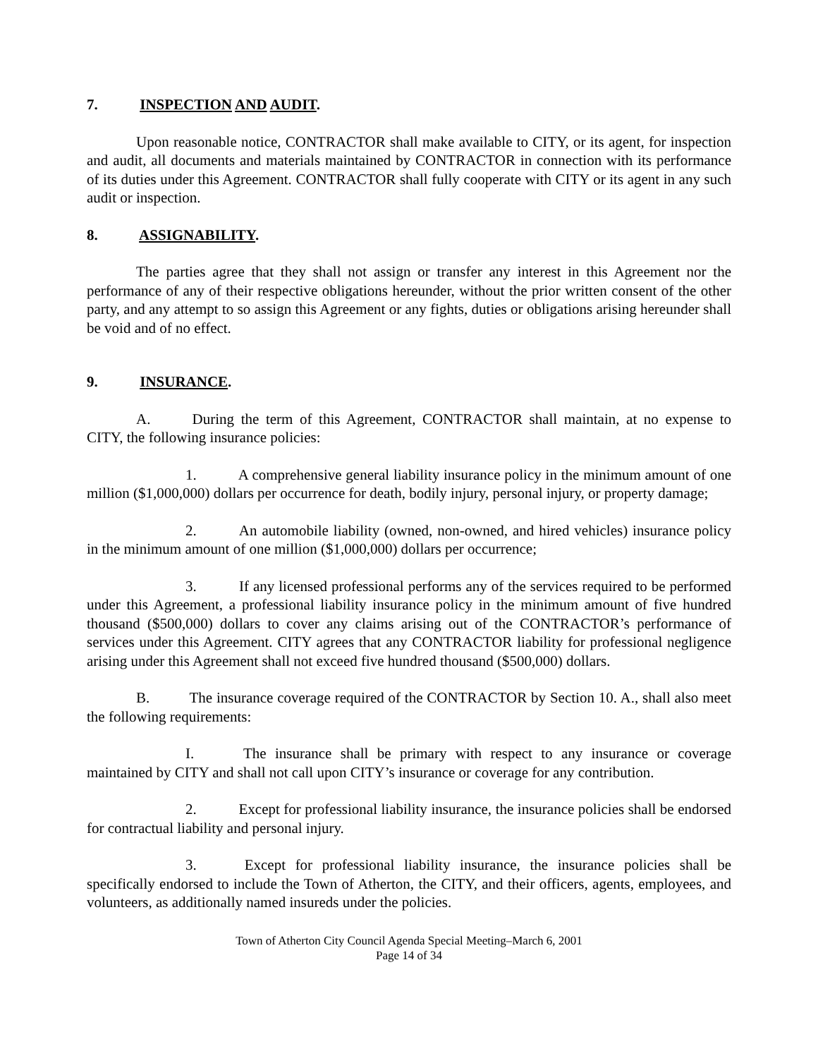7. INSPECTION AND AUDIT.
Upon reasonable notice, CONTRACTOR shall make available to CITY, or its agent, for inspection and audit, all documents and materials maintained by CONTRACTOR in connection with its performance of its duties under this Agreement. CONTRACTOR shall fully cooperate with CITY or its agent in any such audit or inspection.
8. ASSIGNABILITY.
The parties agree that they shall not assign or transfer any interest in this Agreement nor the performance of any of their respective obligations hereunder, without the prior written consent of the other party, and any attempt to so assign this Agreement or any fights, duties or obligations arising hereunder shall be void and of no effect.
9. INSURANCE.
A. During the term of this Agreement, CONTRACTOR shall maintain, at no expense to CITY, the following insurance policies:
1. A comprehensive general liability insurance policy in the minimum amount of one million ($1,000,000) dollars per occurrence for death, bodily injury, personal injury, or property damage;
2. An automobile liability (owned, non-owned, and hired vehicles) insurance policy in the minimum amount of one million ($1,000,000) dollars per occurrence;
3. If any licensed professional performs any of the services required to be performed under this Agreement, a professional liability insurance policy in the minimum amount of five hundred thousand ($500,000) dollars to cover any claims arising out of the CONTRACTOR’s performance of services under this Agreement. CITY agrees that any CONTRACTOR liability for professional negligence arising under this Agreement shall not exceed five hundred thousand ($500,000) dollars.
B. The insurance coverage required of the CONTRACTOR by Section 10. A., shall also meet the following requirements:
I. The insurance shall be primary with respect to any insurance or coverage maintained by CITY and shall not call upon CITY’s insurance or coverage for any contribution.
2. Except for professional liability insurance, the insurance policies shall be endorsed for contractual liability and personal injury.
3. Except for professional liability insurance, the insurance policies shall be specifically endorsed to include the Town of Atherton, the CITY, and their officers, agents, employees, and volunteers, as additionally named insureds under the policies.
Town of Atherton City Council Agenda Special Meeting–March 6, 2001
Page 14 of 34